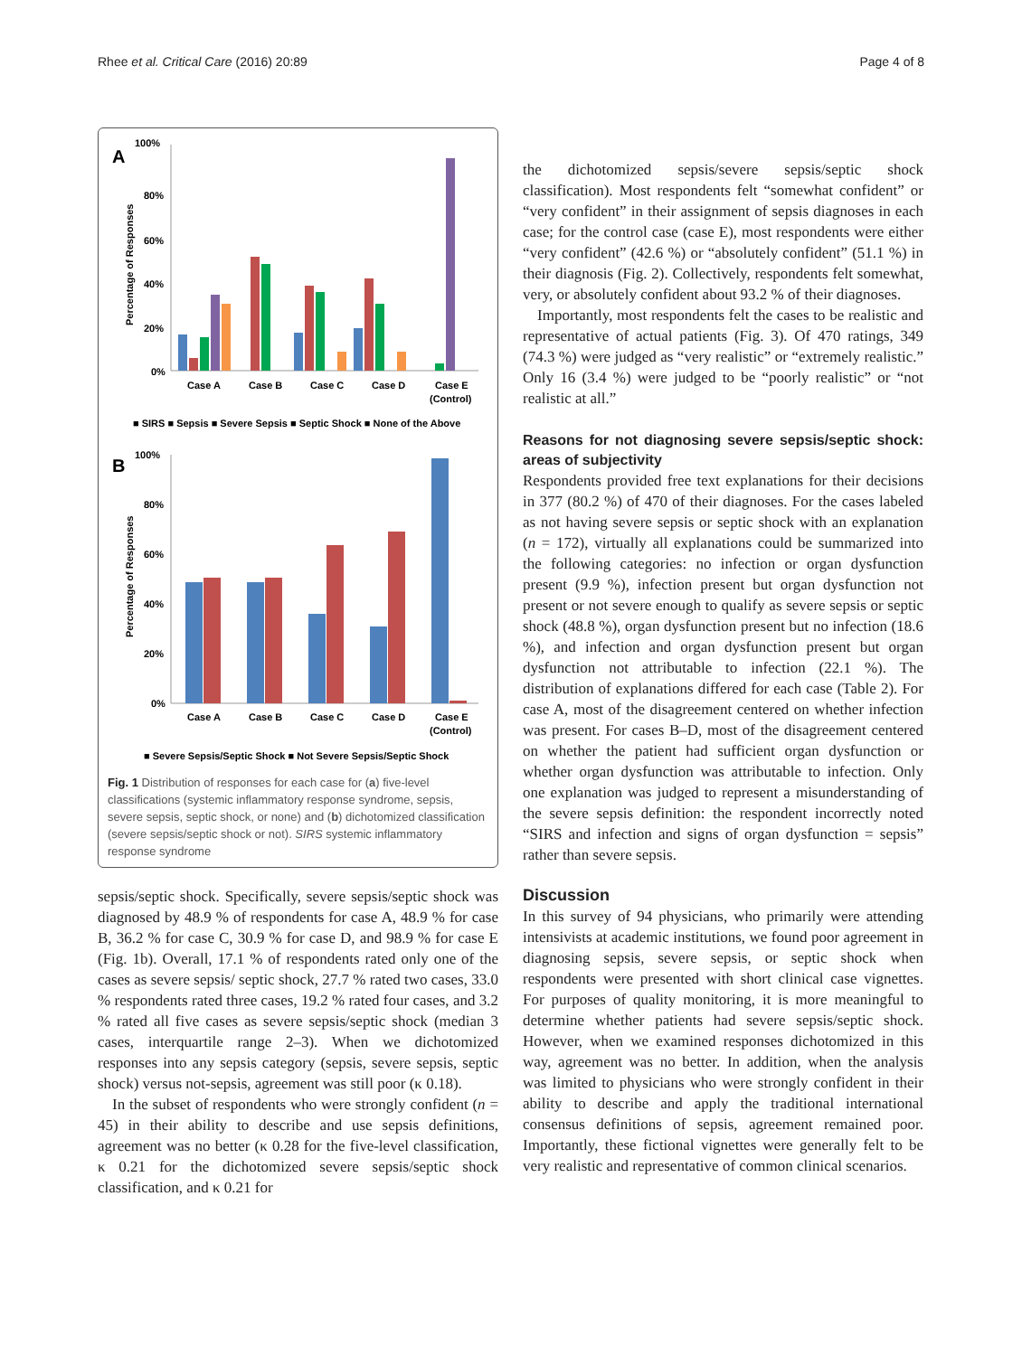Rhee et al. Critical Care (2016) 20:89 Page 4 of 8
A
100%
80%
60%
40%
20%
0%
Percentage of Responses
Case A
Case B
Case C
Case D
Case E
(Control)
■ SIRS ■ Sepsis ■ Severe Sepsis ■ Septic Shock ■ None of the Above
B
100%
80%
60%
40%
20%
0%
Percentage of Responses
Case A
Case B
Case C
Case D
Case E
(Control)
■ Severe Sepsis/Septic Shock ■ Not Severe Sepsis/Septic Shock
Fig. 1 Distribution of responses for each case for (a) five-level classifications (systemic inflammatory response syndrome, sepsis, severe sepsis, septic shock, or none) and (b) dichotomized classification (severe sepsis/septic shock or not). SIRS systemic inflammatory response syndrome
sepsis/septic shock. Specifically, severe sepsis/septic shock was diagnosed by 48.9 % of respondents for case A, 48.9 % for case B, 36.2 % for case C, 30.9 % for case D, and 98.9 % for case E (Fig. 1b). Overall, 17.1 % of respondents rated only one of the cases as severe sepsis/ septic shock, 27.7 % rated two cases, 33.0 % respondents rated three cases, 19.2 % rated four cases, and 3.2 % rated all five cases as severe sepsis/septic shock (median 3 cases, interquartile range 2–3). When we dichotomized responses into any sepsis category (sepsis, severe sepsis, septic shock) versus not-sepsis, agreement was still poor (κ 0.18).
In the subset of respondents who were strongly confident (n = 45) in their ability to describe and use sepsis definitions, agreement was no better (κ 0.28 for the five-level classification, κ 0.21 for the dichotomized severe sepsis/septic shock classification, and κ 0.21 for
the dichotomized sepsis/severe sepsis/septic shock classification). Most respondents felt “somewhat confident” or “very confident” in their assignment of sepsis diagnoses in each case; for the control case (case E), most respondents were either “very confident” (42.6 %) or “absolutely confident” (51.1 %) in their diagnosis (Fig. 2). Collectively, respondents felt somewhat, very, or absolutely confident about 93.2 % of their diagnoses.
Importantly, most respondents felt the cases to be realistic and representative of actual patients (Fig. 3). Of 470 ratings, 349 (74.3 %) were judged as “very realistic” or “extremely realistic.” Only 16 (3.4 %) were judged to be “poorly realistic” or “not realistic at all.”
Reasons for not diagnosing severe sepsis/septic shock: areas of subjectivity
Respondents provided free text explanations for their decisions in 377 (80.2 %) of 470 of their diagnoses. For the cases labeled as not having severe sepsis or septic shock with an explanation (n = 172), virtually all explanations could be summarized into the following categories: no infection or organ dysfunction present (9.9 %), infection present but organ dysfunction not present or not severe enough to qualify as severe sepsis or septic shock (48.8 %), organ dysfunction present but no infection (18.6 %), and infection and organ dysfunction present but organ dysfunction not attributable to infection (22.1 %). The distribution of explanations differed for each case (Table 2). For case A, most of the disagreement centered on whether infection was present. For cases B–D, most of the disagreement centered on whether the patient had sufficient organ dysfunction or whether organ dysfunction was attributable to infection. Only one explanation was judged to represent a misunderstanding of the severe sepsis definition: the respondent incorrectly noted “SIRS and infection and signs of organ dysfunction = sepsis” rather than severe sepsis.
Discussion
In this survey of 94 physicians, who primarily were attending intensivists at academic institutions, we found poor agreement in diagnosing sepsis, severe sepsis, or septic shock when respondents were presented with short clinical case vignettes. For purposes of quality monitoring, it is more meaningful to determine whether patients had severe sepsis/septic shock. However, when we examined responses dichotomized in this way, agreement was no better. In addition, when the analysis was limited to physicians who were strongly confident in their ability to describe and apply the traditional international consensus definitions of sepsis, agreement remained poor. Importantly, these fictional vignettes were generally felt to be very realistic and representative of common clinical scenarios.